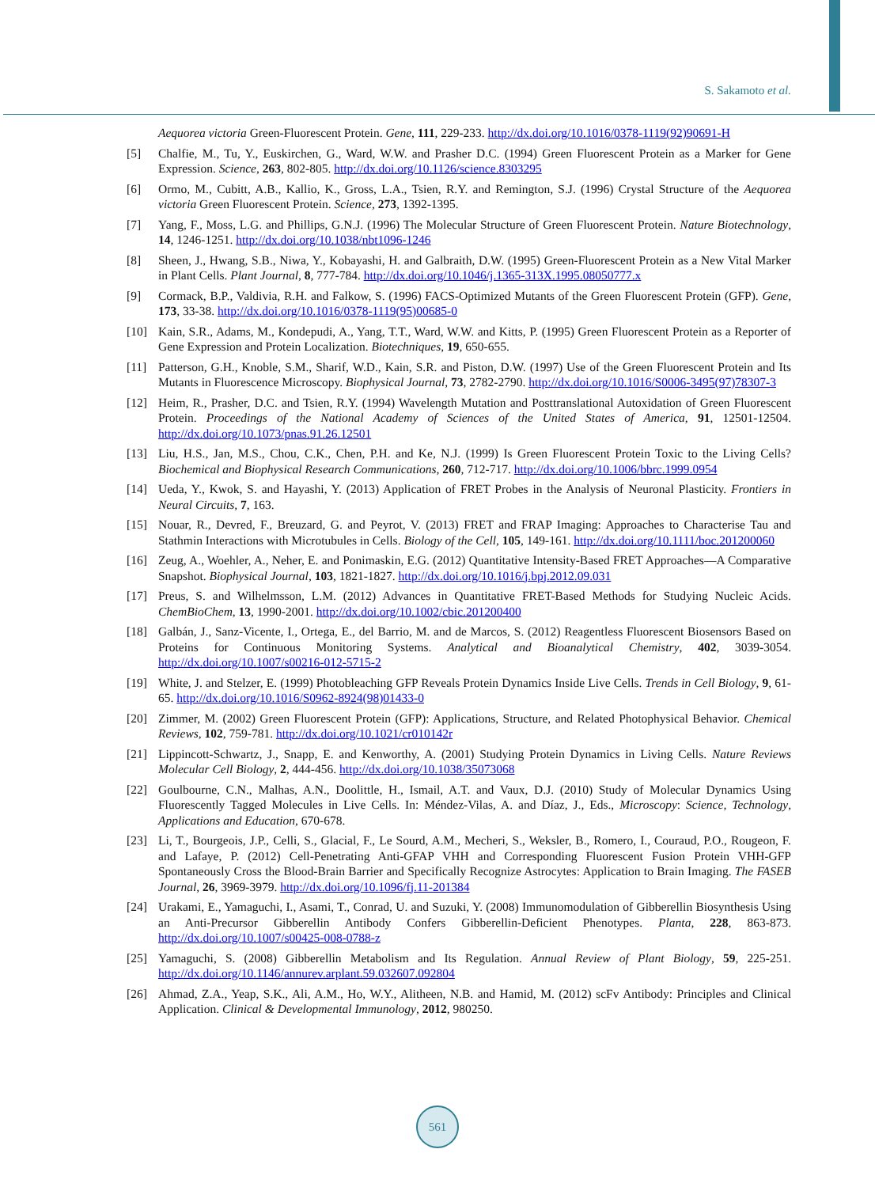S. Sakamoto et al.
Aequorea victoria Green-Fluorescent Protein. Gene, 111, 229-233. http://dx.doi.org/10.1016/0378-1119(92)90691-H
[5] Chalfie, M., Tu, Y., Euskirchen, G., Ward, W.W. and Prasher D.C. (1994) Green Fluorescent Protein as a Marker for Gene Expression. Science, 263, 802-805. http://dx.doi.org/10.1126/science.8303295
[6] Ormo, M., Cubitt, A.B., Kallio, K., Gross, L.A., Tsien, R.Y. and Remington, S.J. (1996) Crystal Structure of the Aequorea victoria Green Fluorescent Protein. Science, 273, 1392-1395.
[7] Yang, F., Moss, L.G. and Phillips, G.N.J. (1996) The Molecular Structure of Green Fluorescent Protein. Nature Biotechnology, 14, 1246-1251. http://dx.doi.org/10.1038/nbt1096-1246
[8] Sheen, J., Hwang, S.B., Niwa, Y., Kobayashi, H. and Galbraith, D.W. (1995) Green-Fluorescent Protein as a New Vital Marker in Plant Cells. Plant Journal, 8, 777-784. http://dx.doi.org/10.1046/j.1365-313X.1995.08050777.x
[9] Cormack, B.P., Valdivia, R.H. and Falkow, S. (1996) FACS-Optimized Mutants of the Green Fluorescent Protein (GFP). Gene, 173, 33-38. http://dx.doi.org/10.1016/0378-1119(95)00685-0
[10] Kain, S.R., Adams, M., Kondepudi, A., Yang, T.T., Ward, W.W. and Kitts, P. (1995) Green Fluorescent Protein as a Reporter of Gene Expression and Protein Localization. Biotechniques, 19, 650-655.
[11] Patterson, G.H., Knoble, S.M., Sharif, W.D., Kain, S.R. and Piston, D.W. (1997) Use of the Green Fluorescent Protein and Its Mutants in Fluorescence Microscopy. Biophysical Journal, 73, 2782-2790. http://dx.doi.org/10.1016/S0006-3495(97)78307-3
[12] Heim, R., Prasher, D.C. and Tsien, R.Y. (1994) Wavelength Mutation and Posttranslational Autoxidation of Green Fluorescent Protein. Proceedings of the National Academy of Sciences of the United States of America, 91, 12501-12504. http://dx.doi.org/10.1073/pnas.91.26.12501
[13] Liu, H.S., Jan, M.S., Chou, C.K., Chen, P.H. and Ke, N.J. (1999) Is Green Fluorescent Protein Toxic to the Living Cells? Biochemical and Biophysical Research Communications, 260, 712-717. http://dx.doi.org/10.1006/bbrc.1999.0954
[14] Ueda, Y., Kwok, S. and Hayashi, Y. (2013) Application of FRET Probes in the Analysis of Neuronal Plasticity. Frontiers in Neural Circuits, 7, 163.
[15] Nouar, R., Devred, F., Breuzard, G. and Peyrot, V. (2013) FRET and FRAP Imaging: Approaches to Characterise Tau and Stathmin Interactions with Microtubules in Cells. Biology of the Cell, 105, 149-161. http://dx.doi.org/10.1111/boc.201200060
[16] Zeug, A., Woehler, A., Neher, E. and Ponimaskin, E.G. (2012) Quantitative Intensity-Based FRET Approaches—A Comparative Snapshot. Biophysical Journal, 103, 1821-1827. http://dx.doi.org/10.1016/j.bpj.2012.09.031
[17] Preus, S. and Wilhelmsson, L.M. (2012) Advances in Quantitative FRET-Based Methods for Studying Nucleic Acids. ChemBioChem, 13, 1990-2001. http://dx.doi.org/10.1002/cbic.201200400
[18] Galbán, J., Sanz-Vicente, I., Ortega, E., del Barrio, M. and de Marcos, S. (2012) Reagentless Fluorescent Biosensors Based on Proteins for Continuous Monitoring Systems. Analytical and Bioanalytical Chemistry, 402, 3039-3054. http://dx.doi.org/10.1007/s00216-012-5715-2
[19] White, J. and Stelzer, E. (1999) Photobleaching GFP Reveals Protein Dynamics Inside Live Cells. Trends in Cell Biology, 9, 61-65. http://dx.doi.org/10.1016/S0962-8924(98)01433-0
[20] Zimmer, M. (2002) Green Fluorescent Protein (GFP): Applications, Structure, and Related Photophysical Behavior. Chemical Reviews, 102, 759-781. http://dx.doi.org/10.1021/cr010142r
[21] Lippincott-Schwartz, J., Snapp, E. and Kenworthy, A. (2001) Studying Protein Dynamics in Living Cells. Nature Reviews Molecular Cell Biology, 2, 444-456. http://dx.doi.org/10.1038/35073068
[22] Goulbourne, C.N., Malhas, A.N., Doolittle, H., Ismail, A.T. and Vaux, D.J. (2010) Study of Molecular Dynamics Using Fluorescently Tagged Molecules in Live Cells. In: Méndez-Vilas, A. and Díaz, J., Eds., Microscopy: Science, Technology, Applications and Education, 670-678.
[23] Li, T., Bourgeois, J.P., Celli, S., Glacial, F., Le Sourd, A.M., Mecheri, S., Weksler, B., Romero, I., Couraud, P.O., Rougeon, F. and Lafaye, P. (2012) Cell-Penetrating Anti-GFAP VHH and Corresponding Fluorescent Fusion Protein VHH-GFP Spontaneously Cross the Blood-Brain Barrier and Specifically Recognize Astrocytes: Application to Brain Imaging. The FASEB Journal, 26, 3969-3979. http://dx.doi.org/10.1096/fj.11-201384
[24] Urakami, E., Yamaguchi, I., Asami, T., Conrad, U. and Suzuki, Y. (2008) Immunomodulation of Gibberellin Biosynthesis Using an Anti-Precursor Gibberellin Antibody Confers Gibberellin-Deficient Phenotypes. Planta, 228, 863-873. http://dx.doi.org/10.1007/s00425-008-0788-z
[25] Yamaguchi, S. (2008) Gibberellin Metabolism and Its Regulation. Annual Review of Plant Biology, 59, 225-251. http://dx.doi.org/10.1146/annurev.arplant.59.032607.092804
[26] Ahmad, Z.A., Yeap, S.K., Ali, A.M., Ho, W.Y., Alitheen, N.B. and Hamid, M. (2012) scFv Antibody: Principles and Clinical Application. Clinical & Developmental Immunology, 2012, 980250.
561